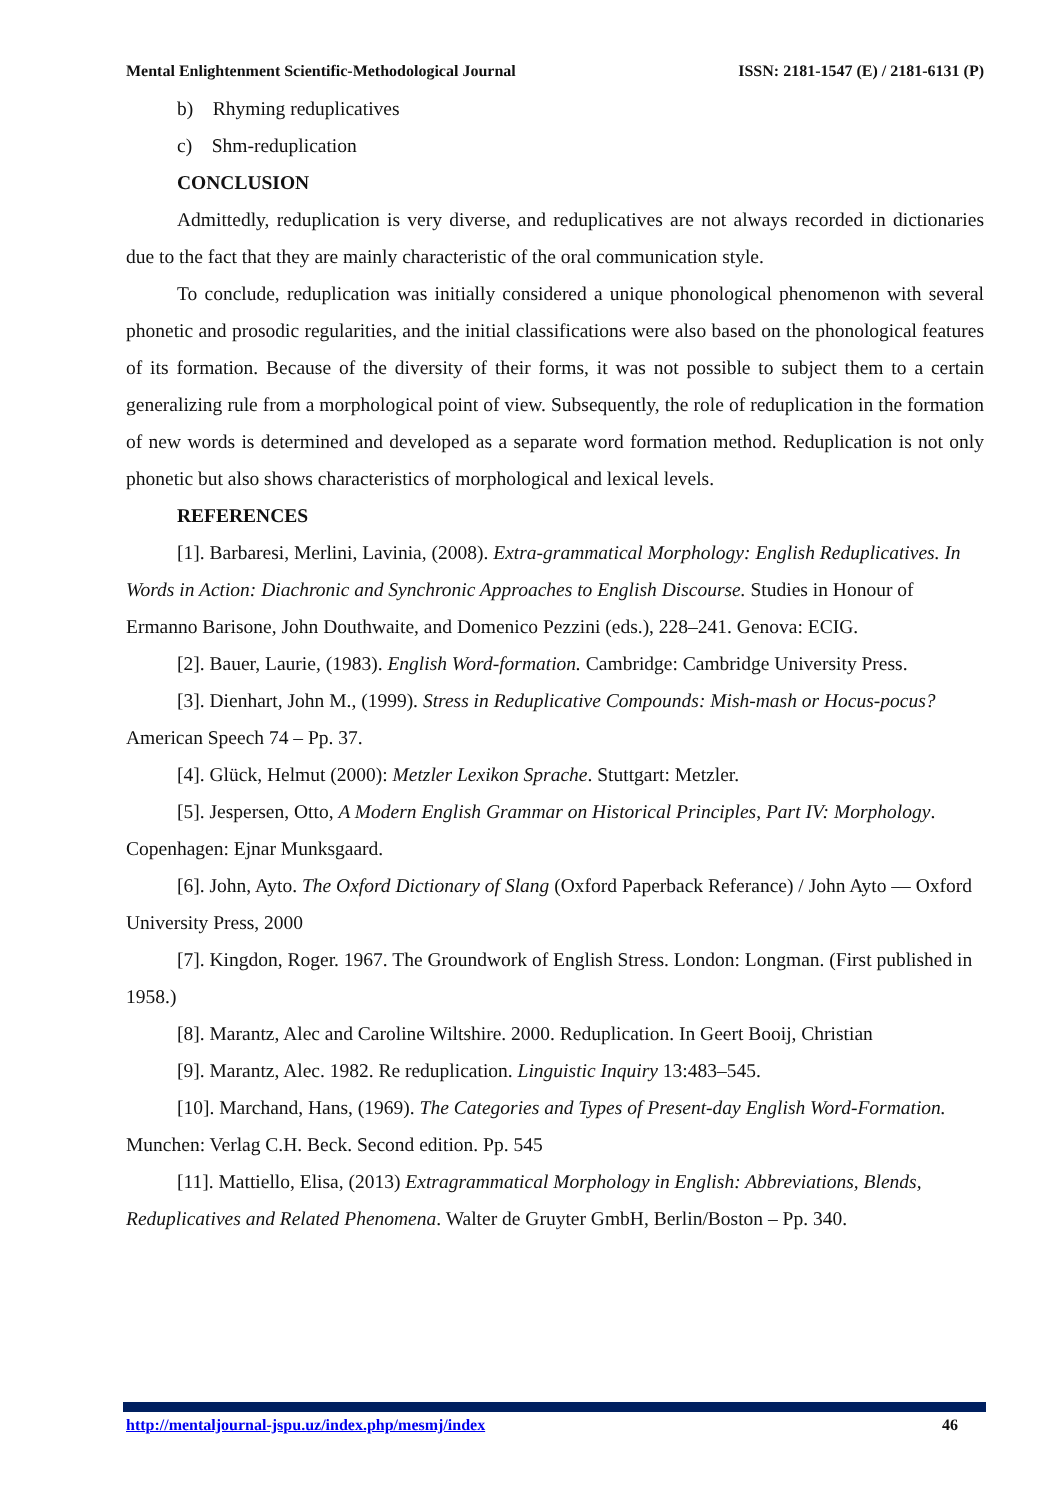Mental Enlightenment Scientific-Methodological Journal ISSN: 2181-1547 (E) / 2181-6131 (P)
b) Rhyming reduplicatives
c) Shm-reduplication
CONCLUSION
Admittedly, reduplication is very diverse, and reduplicatives are not always recorded in dictionaries due to the fact that they are mainly characteristic of the oral communication style.
To conclude, reduplication was initially considered a unique phonological phenomenon with several phonetic and prosodic regularities, and the initial classifications were also based on the phonological features of its formation. Because of the diversity of their forms, it was not possible to subject them to a certain generalizing rule from a morphological point of view. Subsequently, the role of reduplication in the formation of new words is determined and developed as a separate word formation method. Reduplication is not only phonetic but also shows characteristics of morphological and lexical levels.
REFERENCES
[1]. Barbaresi, Merlini, Lavinia, (2008). Extra-grammatical Morphology: English Reduplicatives. In Words in Action: Diachronic and Synchronic Approaches to English Discourse. Studies in Honour of Ermanno Barisone, John Douthwaite, and Domenico Pezzini (eds.), 228–241. Genova: ECIG.
[2]. Bauer, Laurie, (1983). English Word-formation. Cambridge: Cambridge University Press.
[3]. Dienhart, John M., (1999). Stress in Reduplicative Compounds: Mish-mash or Hocus-pocus? American Speech 74 – Pp. 37.
[4]. Glück, Helmut (2000): Metzler Lexikon Sprache. Stuttgart: Metzler.
[5]. Jespersen, Otto, A Modern English Grammar on Historical Principles, Part IV: Morphology. Copenhagen: Ejnar Munksgaard.
[6]. John, Ayto. The Oxford Dictionary of Slang (Oxford Paperback Referance) / John Ayto — Oxford University Press, 2000
[7]. Kingdon, Roger. 1967. The Groundwork of English Stress. London: Longman. (First published in 1958.)
[8]. Marantz, Alec and Caroline Wiltshire. 2000. Reduplication. In Geert Booij, Christian
[9]. Marantz, Alec. 1982. Re reduplication. Linguistic Inquiry 13:483–545.
[10]. Marchand, Hans, (1969). The Categories and Types of Present-day English Word-Formation. Munchen: Verlag C.H. Beck. Second edition. Pp. 545
[11]. Mattiello, Elisa, (2013) Extragrammatical Morphology in English: Abbreviations, Blends, Reduplicatives and Related Phenomena. Walter de Gruyter GmbH, Berlin/Boston – Pp. 340.
http://mentaljournal-jspu.uz/index.php/mesmj/index 46